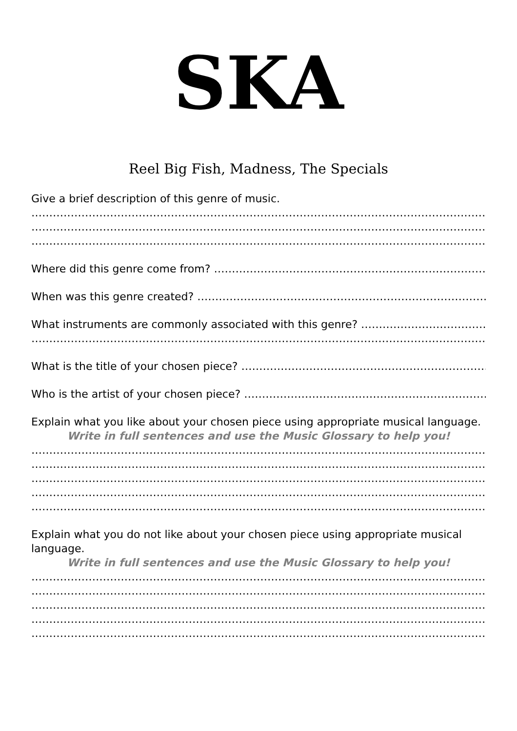SKA
Reel Big Fish, Madness, The Specials
Give a brief description of this genre of music.
……………………………………………………………………………………………………………………………
……………………………………………………………………………………………………………………………
……………………………………………………………………………………………………………………………
Where did this genre come from? ………………………………………………………………………………..
When was this genre created? ……………………………………………………………………………………
What instruments are commonly associated with this genre? ……………………………….
……………………………………………………………………………………………………………………………
What is the title of your chosen piece? …………………………………………………………………….
Who is the artist of your chosen piece? ……………………………………………………………………
Explain what you like about your chosen piece using appropriate musical language.
Write in full sentences and use the Music Glossary to help you!
……………………………………………………………………………………………………………………………
……………………………………………………………………………………………………………………………
……………………………………………………………………………………………………………………………
……………………………………………………………………………………………………………………………
……………………………………………………………………………………………………………………………
Explain what you do not like about your chosen piece using appropriate musical language.
Write in full sentences and use the Music Glossary to help you!
……………………………………………………………………………………………………………………………
……………………………………………………………………………………………………………………………
……………………………………………………………………………………………………………………………
……………………………………………………………………………………………………………………………
……………………………………………………………………………………………………………………………